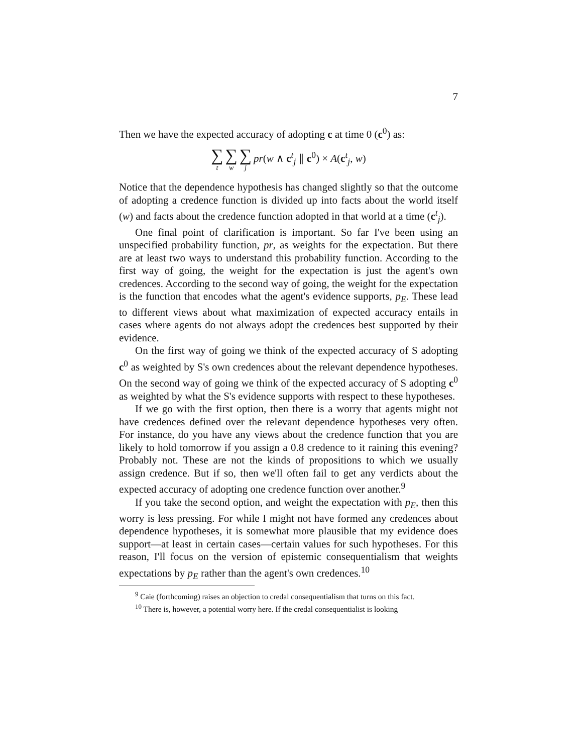7
Then we have the expected accuracy of adopting c at time 0 (c<sup>0</sup>) as:
∑ t ∑ w ∑ j pr(w ∧ c<sup>t</sup><sub>j</sub> ∥ c<sup>0</sup>) × A(c<sup>t</sup><sub>j</sub>, w)
Notice that the dependence hypothesis has changed slightly so that the outcome of adopting a credence function is divided up into facts about the world itself (w) and facts about the credence function adopted in that world at a time (c<sup>t</sup><sub>j</sub>).
One final point of clarification is important. So far I've been using an unspecified probability function, pr, as weights for the expectation. But there are at least two ways to understand this probability function. According to the first way of going, the weight for the expectation is just the agent's own credences. According to the second way of going, the weight for the expectation is the function that encodes what the agent's evidence supports, p<sub>E</sub>. These lead to different views about what maximization of expected accuracy entails in cases where agents do not always adopt the credences best supported by their evidence.
On the first way of going we think of the expected accuracy of S adopting c<sup>0</sup> as weighted by S's own credences about the relevant dependence hypotheses. On the second way of going we think of the expected accuracy of S adopting c<sup>0</sup> as weighted by what the S's evidence supports with respect to these hypotheses.
If we go with the first option, then there is a worry that agents might not have credences defined over the relevant dependence hypotheses very often. For instance, do you have any views about the credence function that you are likely to hold tomorrow if you assign a 0.8 credence to it raining this evening? Probably not. These are not the kinds of propositions to which we usually assign credence. But if so, then we'll often fail to get any verdicts about the expected accuracy of adopting one credence function over another.<sup>9</sup>
If you take the second option, and weight the expectation with p<sub>E</sub>, then this worry is less pressing. For while I might not have formed any credences about dependence hypotheses, it is somewhat more plausible that my evidence does support—at least in certain cases—certain values for such hypotheses. For this reason, I'll focus on the version of epistemic consequentialism that weights expectations by p<sub>E</sub> rather than the agent's own credences.<sup>10</sup>
<sup>9</sup> Caie (forthcoming) raises an objection to credal consequentialism that turns on this fact.
<sup>10</sup> There is, however, a potential worry here. If the credal consequentialist is looking